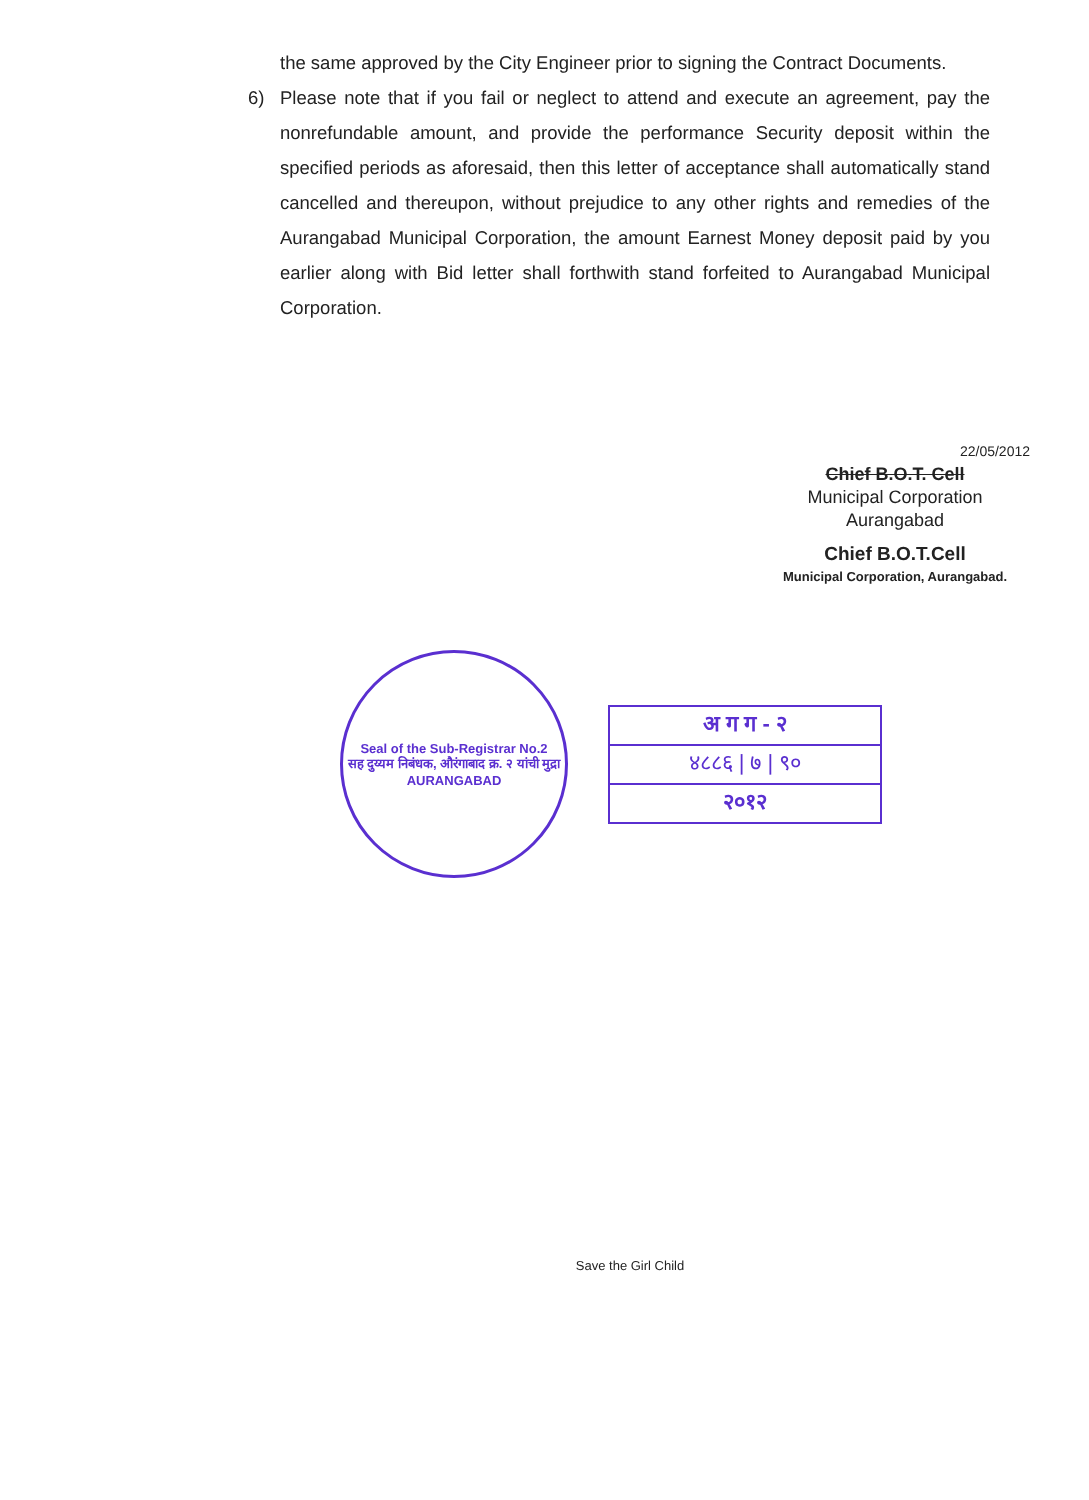the same approved by the City Engineer prior to signing the Contract Documents.
6) Please note that if you fail or neglect to attend and execute an agreement, pay the nonrefundable amount, and provide the performance Security deposit within the specified periods as aforesaid, then this letter of acceptance shall automatically stand cancelled and thereupon, without prejudice to any other rights and remedies of the Aurangabad Municipal Corporation, the amount Earnest Money deposit paid by you earlier along with Bid letter shall forthwith stand forfeited to Aurangabad Municipal Corporation.
22/05/2012
Chief B.O.T. Cell
Municipal Corporation
Aurangabad
Chief B.O.T.Cell
Municipal Corporation, Aurangabad.
Seal of the Sub-Registrar No.2
सह दुय्यम निबंधक, औरंगाबाद क्र. २ यांची मुद्रा
AURANGABAD
अ ग ग - २
४८८६ | ७ | ९०
२०१२
Save the Girl Child